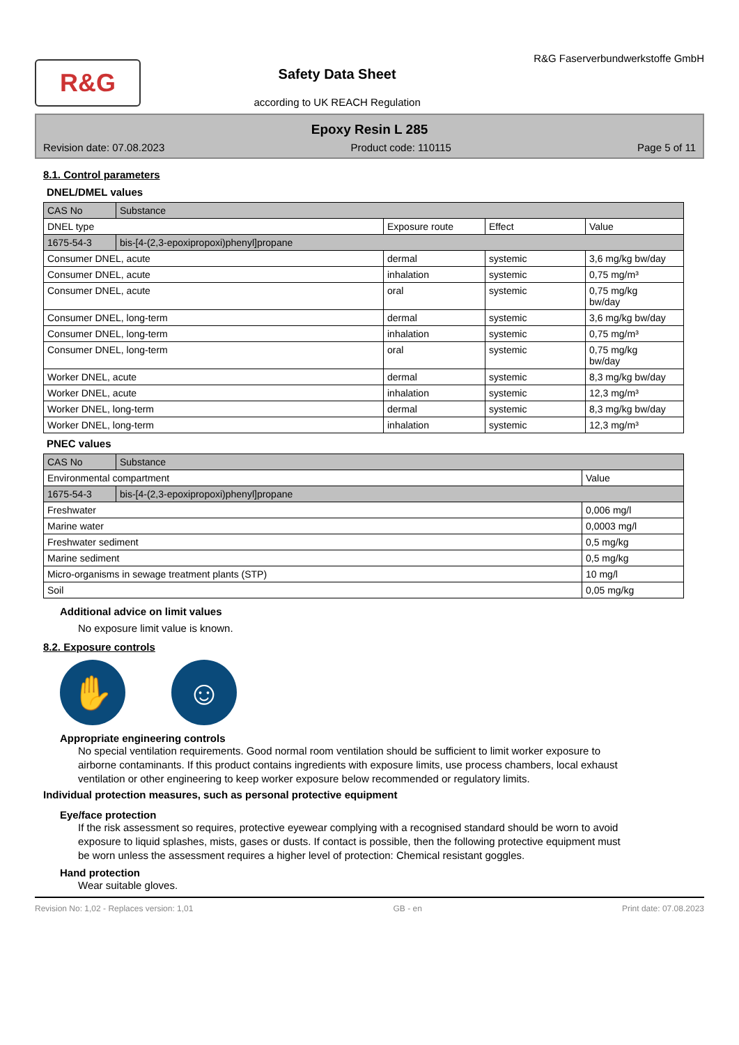R&G
Safety Data Sheet
according to UK REACH Regulation
R&G Faserverbundwerkstoffe GmbH
Epoxy Resin L 285
Revision date: 07.08.2023 Product code: 110115 Page 5 of 11
8.1. Control parameters
DNEL/DMEL values
| CAS No | Substance | | | |
| --- | --- | --- | --- | --- |
| DNEL type | | Exposure route | Effect | Value |
| 1675-54-3 | bis-[4-(2,3-epoxipropoxi)phenyl]propane | | | |
| Consumer DNEL, acute | | dermal | systemic | 3,6 mg/kg bw/day |
| Consumer DNEL, acute | | inhalation | systemic | 0,75 mg/m³ |
| Consumer DNEL, acute | | oral | systemic | 0,75 mg/kg bw/day |
| Consumer DNEL, long-term | | dermal | systemic | 3,6 mg/kg bw/day |
| Consumer DNEL, long-term | | inhalation | systemic | 0,75 mg/m³ |
| Consumer DNEL, long-term | | oral | systemic | 0,75 mg/kg bw/day |
| Worker DNEL, acute | | dermal | systemic | 8,3 mg/kg bw/day |
| Worker DNEL, acute | | inhalation | systemic | 12,3 mg/m³ |
| Worker DNEL, long-term | | dermal | systemic | 8,3 mg/kg bw/day |
| Worker DNEL, long-term | | inhalation | systemic | 12,3 mg/m³ |
PNEC values
| CAS No | Substance | |
| --- | --- | --- |
| Environmental compartment | | Value |
| 1675-54-3 | bis-[4-(2,3-epoxipropoxi)phenyl]propane | |
| Freshwater | | 0,006 mg/l |
| Marine water | | 0,0003 mg/l |
| Freshwater sediment | | 0,5 mg/kg |
| Marine sediment | | 0,5 mg/kg |
| Micro-organisms in sewage treatment plants (STP) | | 10 mg/l |
| Soil | | 0,05 mg/kg |
Additional advice on limit values
No exposure limit value is known.
8.2. Exposure controls
✋ ☺
Appropriate engineering controls
No special ventilation requirements. Good normal room ventilation should be sufficient to limit worker exposure to airborne contaminants. If this product contains ingredients with exposure limits, use process chambers, local exhaust ventilation or other engineering to keep worker exposure below recommended or regulatory limits.
Individual protection measures, such as personal protective equipment
Eye/face protection
If the risk assessment so requires, protective eyewear complying with a recognised standard should be worn to avoid exposure to liquid splashes, mists, gases or dusts. If contact is possible, then the following protective equipment must be worn unless the assessment requires a higher level of protection: Chemical resistant goggles.
Hand protection
Wear suitable gloves.
Revision No: 1,02 - Replaces version: 1,01 GB - en Print date: 07.08.2023